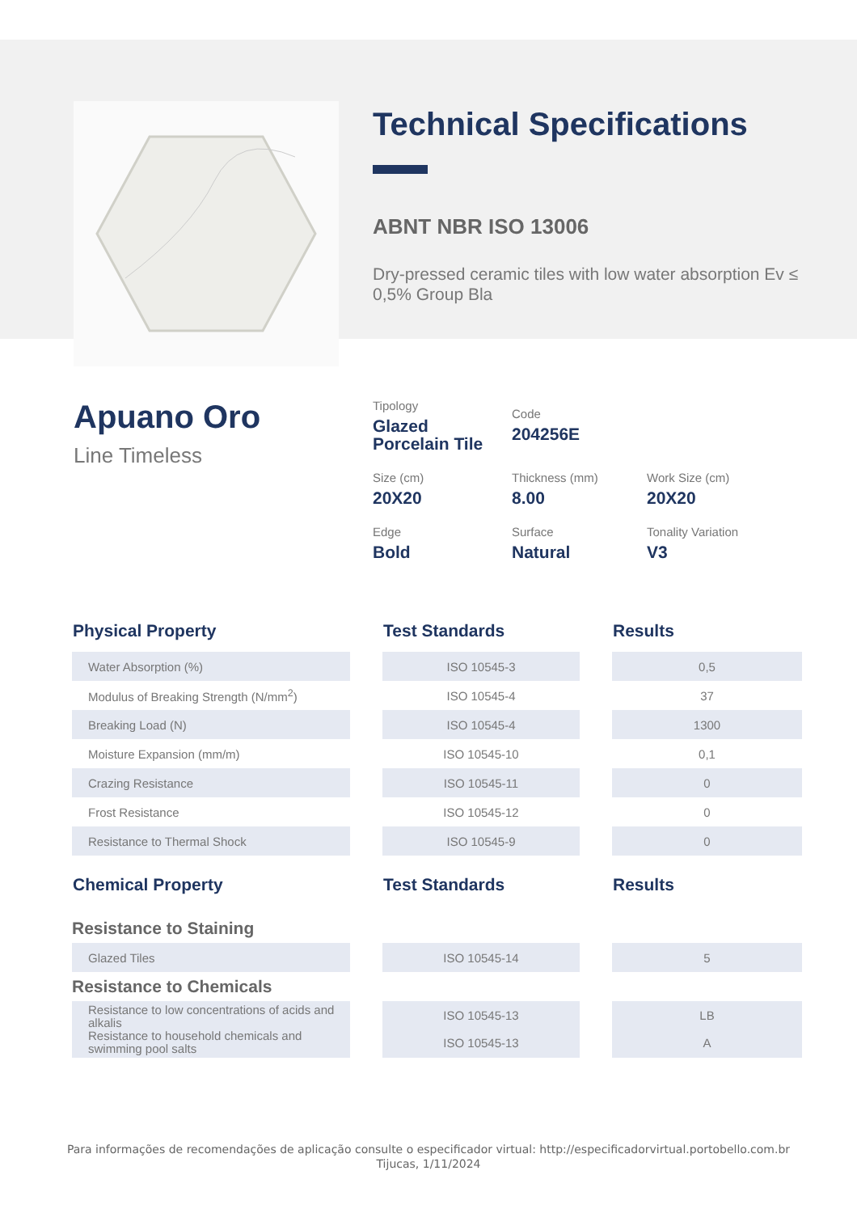Technical Specifications
ABNT NBR ISO 13006
Dry-pressed ceramic tiles with low water absorption Ev ≤ 0,5% Group Bla
Apuano Oro
Line Timeless
Tipology
Glazed
Porcelain Tile
Code
204256E
Size (cm)
20X20
Thickness (mm)
8.00
Work Size (cm)
20X20
Edge
Bold
Surface
Natural
Tonality Variation
V3
| Physical Property | | Test Standards | | Results |
| --- | --- | --- | --- | --- |
| Water Absorption (%) | | ISO 10545-3 | | 0,5 |
| Modulus of Breaking Strength (N/mm<sup>2</sup>) | | ISO 10545-4 | | 37 |
| Breaking Load (N) | | ISO 10545-4 | | 1300 |
| Moisture Expansion (mm/m) | | ISO 10545-10 | | 0,1 |
| Crazing Resistance | | ISO 10545-11 | | 0 |
| Frost Resistance | | ISO 10545-12 | | 0 |
| Resistance to Thermal Shock | | ISO 10545-9 | | 0 |
| Chemical Property | | Test Standards | | Results |
| Resistance to Staining | | | | |
| Glazed Tiles | | ISO 10545-14 | | 5 |
| Resistance to Chemicals | | | | |
| Resistance to low concentrations of acids and alkalis Resistance to household chemicals and swimming pool salts | | ISO 10545-13 ISO 10545-13 | | LB A |
Para informações de recomendações de aplicação consulte o especificador virtual: http://especificadorvirtual.portobello.com.br
Tijucas, 1/11/2024